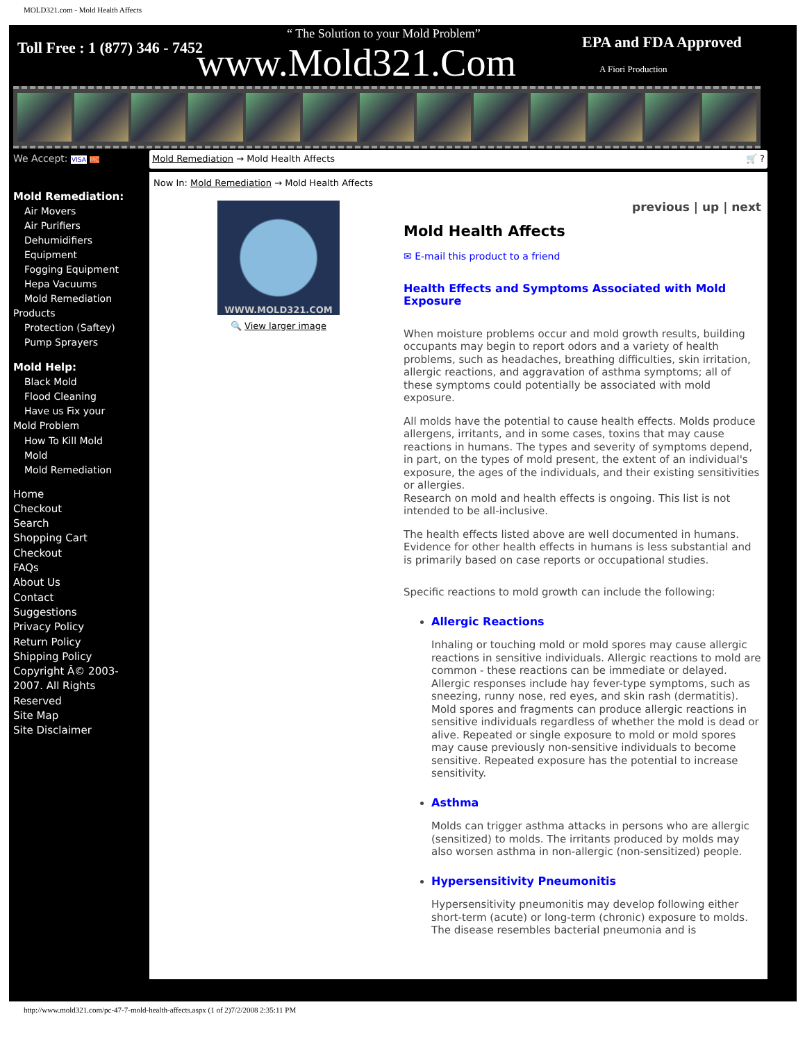MOLD321.com - Mold Health Affects
Toll Free : 1 (877) 346 - 7452
“ The Solution to your Mold Problem”
www.Mold321.Com EPA and FDA Approved
A Fiori Production
We Accept: VISA MC
Mold Remediation:
Air Movers
Air Purifiers
Dehumidifiers
Equipment
Fogging Equipment
Hepa Vacuums
Mold Remediation
Products
Protection (Saftey)
Pump Sprayers
Mold Help:
Black Mold
Flood Cleaning
Have us Fix your
Mold Problem
How To Kill Mold
Mold
Mold Remediation
Home
Checkout
Search
Shopping Cart
Checkout
FAQs
About Us
Contact
Suggestions
Privacy Policy
Return Policy
Shipping Policy
Copyright Â© 2003-2007. All Rights Reserved
Site Map
Site Disclaimer
Mold Remediation → Mold Health Affects 🛒 ?
Now In: Mold Remediation → Mold Health Affects
WWW.MOLD321.COM
🔍 View larger image
previous | up | next
Mold Health Affects
✉ E-mail this product to a friend
Health Effects and Symptoms Associated with Mold Exposure
When moisture problems occur and mold growth results, building occupants may begin to report odors and a variety of health problems, such as headaches, breathing difficulties, skin irritation, allergic reactions, and aggravation of asthma symptoms; all of these symptoms could potentially be associated with mold exposure.
All molds have the potential to cause health effects. Molds produce allergens, irritants, and in some cases, toxins that may cause reactions in humans. The types and severity of symptoms depend, in part, on the types of mold present, the extent of an individual's exposure, the ages of the individuals, and their existing sensitivities or allergies.
Research on mold and health effects is ongoing. This list is not intended to be all-inclusive.
The health effects listed above are well documented in humans. Evidence for other health effects in humans is less substantial and is primarily based on case reports or occupational studies.
Specific reactions to mold growth can include the following:
Allergic Reactions
Inhaling or touching mold or mold spores may cause allergic reactions in sensitive individuals. Allergic reactions to mold are common - these reactions can be immediate or delayed. Allergic responses include hay fever-type symptoms, such as sneezing, runny nose, red eyes, and skin rash (dermatitis). Mold spores and fragments can produce allergic reactions in sensitive individuals regardless of whether the mold is dead or alive. Repeated or single exposure to mold or mold spores may cause previously non-sensitive individuals to become sensitive. Repeated exposure has the potential to increase sensitivity.
Asthma
Molds can trigger asthma attacks in persons who are allergic (sensitized) to molds. The irritants produced by molds may also worsen asthma in non-allergic (non-sensitized) people.
Hypersensitivity Pneumonitis
Hypersensitivity pneumonitis may develop following either short-term (acute) or long-term (chronic) exposure to molds. The disease resembles bacterial pneumonia and is
http://www.mold321.com/pc-47-7-mold-health-affects.aspx (1 of 2)7/2/2008 2:35:11 PM